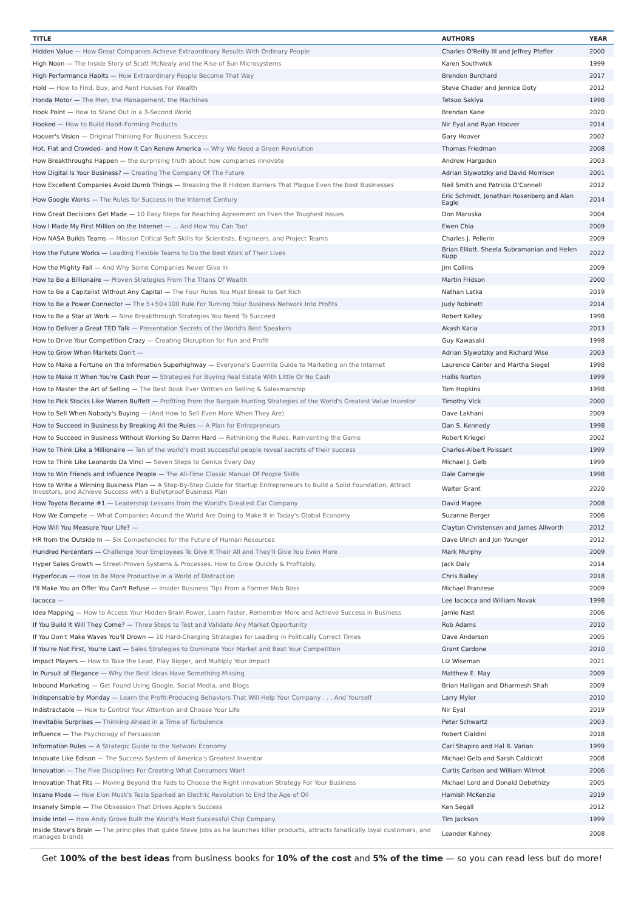| TITLE | AUTHORS | YEAR |
| --- | --- | --- |
| Hidden Value — How Great Companies Achieve Extraordinary Results With Ordinary People | Charles O'Reilly III and Jeffrey Pfeffer | 2000 |
| High Noon — The Inside Story of Scott McNealy and the Rise of Sun Microsystems | Karen Southwick | 1999 |
| High Performance Habits — How Extraordinary People Become That Way | Brendon Burchard | 2017 |
| Hold — How to Find, Buy, and Rent Houses For Wealth | Steve Chader and Jennice Doty | 2012 |
| Honda Motor — The Men, the Management, the Machines | Tetsuo Sakiya | 1998 |
| Hook Point — How to Stand Out in a 3-Second World | Brendan Kane | 2020 |
| Hooked — How to Build Habit-Forming Products | Nir Eyal and Ryan Hoover | 2014 |
| Hoover's Vision — Original Thinking For Business Success | Gary Hoover | 2002 |
| Hot, Flat and Crowded– and How It Can Renew America — Why We Need a Green Revolution | Thomas Friedman | 2008 |
| How Breakthroughs Happen — the surprising truth about how companies innovate | Andrew Hargadon | 2003 |
| How Digital Is Your Business? — Creating The Company Of The Future | Adrian Slywotzky and David Morrison | 2001 |
| How Excellent Companies Avoid Dumb Things — Breaking the 8 Hidden Barriers That Plague Even the Best Businesses | Neil Smith and Patricia O'Connell | 2012 |
| How Google Works — The Rules for Success in the Internet Century | Eric Schmidt, Jonathan Rosenberg and Alan Eagle | 2014 |
| How Great Decisions Get Made — 10 Easy Steps for Reaching Agreement on Even the Toughest Issues | Don Maruska | 2004 |
| How I Made My First Million on the Internet — ... And How You Can Too! | Ewen Chia | 2009 |
| How NASA Builds Teams — Mission Critical Soft Skills for Scientists, Engineers, and Project Teams | Charles J. Pellerin | 2009 |
| How the Future Works — Leading Flexible Teams to Do the Best Work of Their Lives | Brian Elliott, Sheela Subramanian and Helen Kupp | 2022 |
| How the Mighty Fall — And Why Some Companies Never Give In | Jim Collins | 2009 |
| How to Be a Billionaire — Proven Strategies From The Titans Of Wealth | Martin Fridson | 2000 |
| How to Be a Capitalist Without Any Capital — The Four Rules You Must Break to Get Rich | Nathan Latka | 2019 |
| How to Be a Power Connector — The 5+50+100 Rule For Turning Yoiur Business Network Into Profits | Judy Robinett | 2014 |
| How to Be a Star at Work — Nine Breakthrough Strategies You Need To Succeed | Robert Kelley | 1998 |
| How to Deliver a Great TED Talk — Presentation Secrets of the World's Best Speakers | Akash Karia | 2013 |
| How to Drive Your Competition Crazy — Creating Disruption for Fun and Profit | Guy Kawasaki | 1998 |
| How to Grow When Markets Don't — | Adrian Slywotzky and Richard Wise | 2003 |
| How to Make a Fortune on the Information Superhighway — Everyone's Guerrilla Guide to Marketing on the Internet | Laurence Canter and Martha Siegel | 1998 |
| How to Make It When You're Cash Poor — Strategies For Buying Real Estate With Little Or No Cash | Hollis Norton | 1999 |
| How to Master the Art of Selling — The Best Book Ever Written on Selling & Salesmanship | Tom Hopkins | 1998 |
| How to Pick Stocks Like Warren Buffett — Profiting From the Bargain Hunting Strategies of the World's Greatest Value Investor | Timothy Vick | 2000 |
| How to Sell When Nobody's Buying — (And How to Sell Even More When They Are) | Dave Lakhani | 2009 |
| How to Succeed in Business by Breaking All the Rules — A Plan for Entrepreneurs | Dan S. Kennedy | 1998 |
| How to Succeed in Business Without Working So Damn Hard — Rethinking the Rules, Reinventing the Game | Robert Kriegel | 2002 |
| How to Think Like a Millionaire — Ten of the world's most successful people reveal secrets of their success | Charles-Albert Poissant | 1999 |
| How to Think Like Leonardo Da Vinci — Seven Steps to Genius Every Day | Michael J. Gelb | 1999 |
| How to Win Friends and Influence People — The All-Time Classic Manual Of People Skills | Dale Carnegie | 1998 |
| How to Write a Winning Business Plan — A Step-By-Step Guide for Startup Entrepreneurs to Build a Solid Foundation, Attract Investors, and Achieve Success with a Bulletproof Business Plan | Walter Grant | 2020 |
| How Toyota Became #1 — Leadership Lessons from the World's Greatest Car Company | David Magee | 2008 |
| How We Compete — What Companies Around the World Are Doing to Make It in Today's Global Economy | Suzanne Berger | 2006 |
| How Will You Measure Your Life? — | Clayton Christensen and James Allworth | 2012 |
| HR from the Outside In — Six Competencies for the Future of Human Resources | Dave Ulrich and Jon Younger | 2012 |
| Hundred Percenters — Challenge Your Employees To Give It Their All and They'll Give You Even More | Mark Murphy | 2009 |
| Hyper Sales Growth — Street-Proven Systems & Processes. How to Grow Quickly & Profitably. | Jack Daly | 2014 |
| Hyperfocus — How to Be More Productive in a World of Distraction | Chris Bailey | 2018 |
| I'll Make You an Offer You Can't Refuse — Insider Business Tips From a Former Mob Boss | Michael Franzese | 2009 |
| Iacocca — | Lee Iacocca and William Novak | 1998 |
| Idea Mapping — How to Access Your Hidden Brain Power, Learn Faster, Remember More and Achieve Success in Business | Jamie Nast | 2006 |
| If You Build It Will They Come? — Three Steps to Test and Validate Any Market Opportunity | Rob Adams | 2010 |
| If You Don't Make Waves You'll Drown — 10 Hard-Charging Strategies for Leading in Politically Correct Times | Dave Anderson | 2005 |
| If You're Not First, You're Last — Sales Strategies to Dominate Your Market and Beat Your Competition | Grant Cardone | 2010 |
| Impact Players — How to Take the Lead, Play Bigger, and Multiply Your Impact | Liz Wiseman | 2021 |
| In Pursuit of Elegance — Why the Best Ideas Have Something Missing | Matthew E. May | 2009 |
| Inbound Marketing — Get Found Using Google, Social Media, and Blogs | Brian Halligan and Dharmesh Shah | 2009 |
| Indispensable by Monday — Learn the Profit-Producing Behaviors That Will Help Your Company . . . And Yourself | Larry Myler | 2010 |
| Indistractable — How to Control Your Attention and Choose Your Life | Nir Eyal | 2019 |
| Inevitable Surprises — Thinking Ahead in a Time of Turbulence | Peter Schwartz | 2003 |
| Influence — The Psychology of Persuasion | Robert Cialdini | 2018 |
| Information Rules — A Strategic Guide to the Network Economy | Carl Shapiro and Hal R. Varian | 1999 |
| Innovate Like Edison — The Success System of America's Greatest Inventor | Michael Gelb and Sarah Caldicott | 2008 |
| Innovation — The Five Disciplines For Creating What Consumers Want | Curtis Carlson and William Wilmot | 2006 |
| Innovation That Fits — Moving Beyond the Fads to Choose the Right Innovation Strategy For Your Business | Michael Lord and Donald Debethizy | 2005 |
| Insane Mode — How Elon Musk's Tesla Sparked an Electric Revolution to End the Age of Oil | Hamish McKenzie | 2019 |
| Insanely Simple — The Obsession That Drives Apple's Success | Ken Segall | 2012 |
| Inside Intel — How Andy Grove Built the World's Most Successful Chip Company | Tim Jackson | 1999 |
| Inside Steve's Brain — The principles that guide Steve Jobs as he launches killer products, attracts fanatically loyal customers, and manages brands | Leander Kahney | 2008 |
Get 100% of the best ideas from business books for 10% of the cost and 5% of the time — so you can read less but do more!